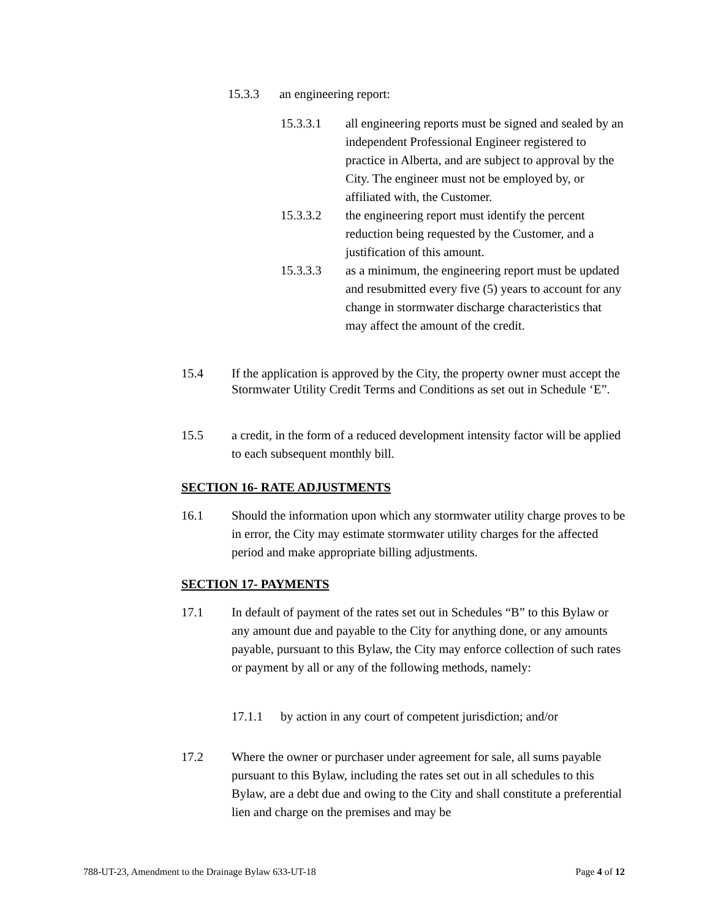15.3.3 an engineering report:
15.3.3.1 all engineering reports must be signed and sealed by an independent Professional Engineer registered to practice in Alberta, and are subject to approval by the City. The engineer must not be employed by, or affiliated with, the Customer.
15.3.3.2 the engineering report must identify the percent reduction being requested by the Customer, and a justification of this amount.
15.3.3.3 as a minimum, the engineering report must be updated and resubmitted every five (5) years to account for any change in stormwater discharge characteristics that may affect the amount of the credit.
15.4 If the application is approved by the City, the property owner must accept the Stormwater Utility Credit Terms and Conditions as set out in Schedule ‘E”.
15.5 a credit, in the form of a reduced development intensity factor will be applied to each subsequent monthly bill.
SECTION 16- RATE ADJUSTMENTS
16.1 Should the information upon which any stormwater utility charge proves to be in error, the City may estimate stormwater utility charges for the affected period and make appropriate billing adjustments.
SECTION 17- PAYMENTS
17.1 In default of payment of the rates set out in Schedules “B” to this Bylaw or any amount due and payable to the City for anything done, or any amounts payable, pursuant to this Bylaw, the City may enforce collection of such rates or payment by all or any of the following methods, namely:
17.1.1 by action in any court of competent jurisdiction; and/or
17.2 Where the owner or purchaser under agreement for sale, all sums payable pursuant to this Bylaw, including the rates set out in all schedules to this Bylaw, are a debt due and owing to the City and shall constitute a preferential lien and charge on the premises and may be
788-UT-23, Amendment to the Drainage Bylaw 633-UT-18 Page 4 of 12